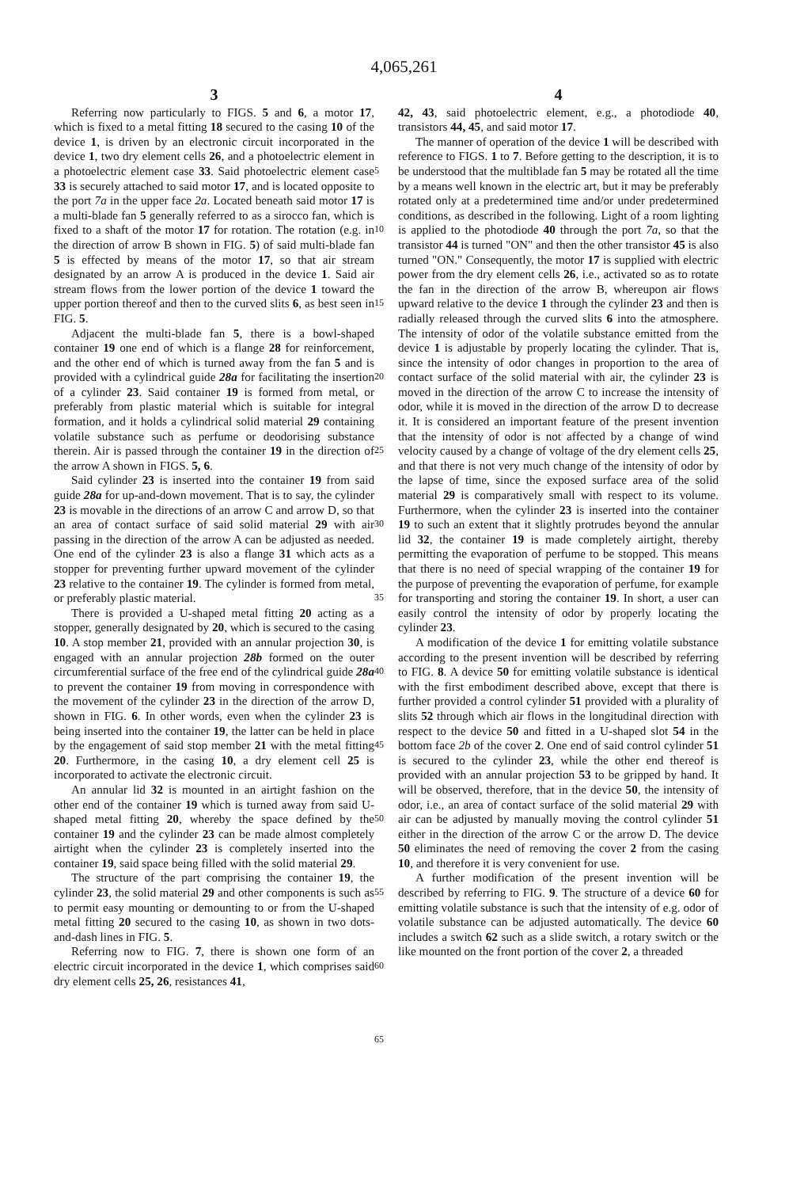4,065,261
3
Referring now particularly to FIGS. 5 and 6, a motor 17, which is fixed to a metal fitting 18 secured to the casing 10 of the device 1, is driven by an electronic circuit incorporated in the device 1, two dry element cells 26, and a photoelectric element in a photoelectric element case 33. Said photoelectric element case 33 is securely attached to said motor 17, and is located opposite to the port 7a in the upper face 2a. Located beneath said motor 17 is a multi-blade fan 5 generally referred to as a sirocco fan, which is fixed to a shaft of the motor 17 for rotation. The rotation (e.g. in the direction of arrow B shown in FIG. 5) of said multi-blade fan 5 is effected by means of the motor 17, so that air stream designated by an arrow A is produced in the device 1. Said air stream flows from the lower portion of the device 1 toward the upper portion thereof and then to the curved slits 6, as best seen in FIG. 5.
Adjacent the multi-blade fan 5, there is a bowl-shaped container 19 one end of which is a flange 28 for reinforcement, and the other end of which is turned away from the fan 5 and is provided with a cylindrical guide 28a for facilitating the insertion of a cylinder 23. Said container 19 is formed from metal, or preferably from plastic material which is suitable for integral formation, and it holds a cylindrical solid material 29 containing volatile substance such as perfume or deodorising substance therein. Air is passed through the container 19 in the direction of the arrow A shown in FIGS. 5, 6.
Said cylinder 23 is inserted into the container 19 from said guide 28a for up-and-down movement. That is to say, the cylinder 23 is movable in the directions of an arrow C and arrow D, so that an area of contact surface of said solid material 29 with air passing in the direction of the arrow A can be adjusted as needed. One end of the cylinder 23 is also a flange 31 which acts as a stopper for preventing further upward movement of the cylinder 23 relative to the container 19. The cylinder is formed from metal, or preferably plastic material.
There is provided a U-shaped metal fitting 20 acting as a stopper, generally designated by 20, which is secured to the casing 10. A stop member 21, provided with an annular projection 30, is engaged with an annular projection 28b formed on the outer circumferential surface of the free end of the cylindrical guide 28a to prevent the container 19 from moving in correspondence with the movement of the cylinder 23 in the direction of the arrow D, shown in FIG. 6. In other words, even when the cylinder 23 is being inserted into the container 19, the latter can be held in place by the engagement of said stop member 21 with the metal fitting 20. Furthermore, in the casing 10, a dry element cell 25 is incorporated to activate the electronic circuit.
An annular lid 32 is mounted in an airtight fashion on the other end of the container 19 which is turned away from said U-shaped metal fitting 20, whereby the space defined by the container 19 and the cylinder 23 can be made almost completely airtight when the cylinder 23 is completely inserted into the container 19, said space being filled with the solid material 29.
The structure of the part comprising the container 19, the cylinder 23, the solid material 29 and other components is such as to permit easy mounting or demounting to or from the U-shaped metal fitting 20 secured to the casing 10, as shown in two dots-and-dash lines in FIG. 5.
Referring now to FIG. 7, there is shown one form of an electric circuit incorporated in the device 1, which comprises said dry element cells 25, 26, resistances 41,
4
42, 43, said photoelectric element, e.g., a photodiode 40, transistors 44, 45, and said motor 17.
The manner of operation of the device 1 will be described with reference to FIGS. 1 to 7. Before getting to the description, it is to be understood that the multiblade fan 5 may be rotated all the time by a means well known in the electric art, but it may be preferably rotated only at a predetermined time and/or under predetermined conditions, as described in the following. Light of a room lighting is applied to the photodiode 40 through the port 7a, so that the transistor 44 is turned "ON" and then the other transistor 45 is also turned "ON." Consequently, the motor 17 is supplied with electric power from the dry element cells 26, i.e., activated so as to rotate the fan in the direction of the arrow B, whereupon air flows upward relative to the device 1 through the cylinder 23 and then is radially released through the curved slits 6 into the atmosphere. The intensity of odor of the volatile substance emitted from the device 1 is adjustable by properly locating the cylinder. That is, since the intensity of odor changes in proportion to the area of contact surface of the solid material with air, the cylinder 23 is moved in the direction of the arrow C to increase the intensity of odor, while it is moved in the direction of the arrow D to decrease it. It is considered an important feature of the present invention that the intensity of odor is not affected by a change of wind velocity caused by a change of voltage of the dry element cells 25, and that there is not very much change of the intensity of odor by the lapse of time, since the exposed surface area of the solid material 29 is comparatively small with respect to its volume. Furthermore, when the cylinder 23 is inserted into the container 19 to such an extent that it slightly protrudes beyond the annular lid 32, the container 19 is made completely airtight, thereby permitting the evaporation of perfume to be stopped. This means that there is no need of special wrapping of the container 19 for the purpose of preventing the evaporation of perfume, for example for transporting and storing the container 19. In short, a user can easily control the intensity of odor by properly locating the cylinder 23.
A modification of the device 1 for emitting volatile substance according to the present invention will be described by referring to FIG. 8. A device 50 for emitting volatile substance is identical with the first embodiment described above, except that there is further provided a control cylinder 51 provided with a plurality of slits 52 through which air flows in the longitudinal direction with respect to the device 50 and fitted in a U-shaped slot 54 in the bottom face 2b of the cover 2. One end of said control cylinder 51 is secured to the cylinder 23, while the other end thereof is provided with an annular projection 53 to be gripped by hand. It will be observed, therefore, that in the device 50, the intensity of odor, i.e., an area of contact surface of the solid material 29 with air can be adjusted by manually moving the control cylinder 51 either in the direction of the arrow C or the arrow D. The device 50 eliminates the need of removing the cover 2 from the casing 10, and therefore it is very convenient for use.
A further modification of the present invention will be described by referring to FIG. 9. The structure of a device 60 for emitting volatile substance is such that the intensity of e.g. odor of volatile substance can be adjusted automatically. The device 60 includes a switch 62 such as a slide switch, a rotary switch or the like mounted on the front portion of the cover 2, a threaded
5
10
15
20
25
30
35
40
45
50
55
60
65